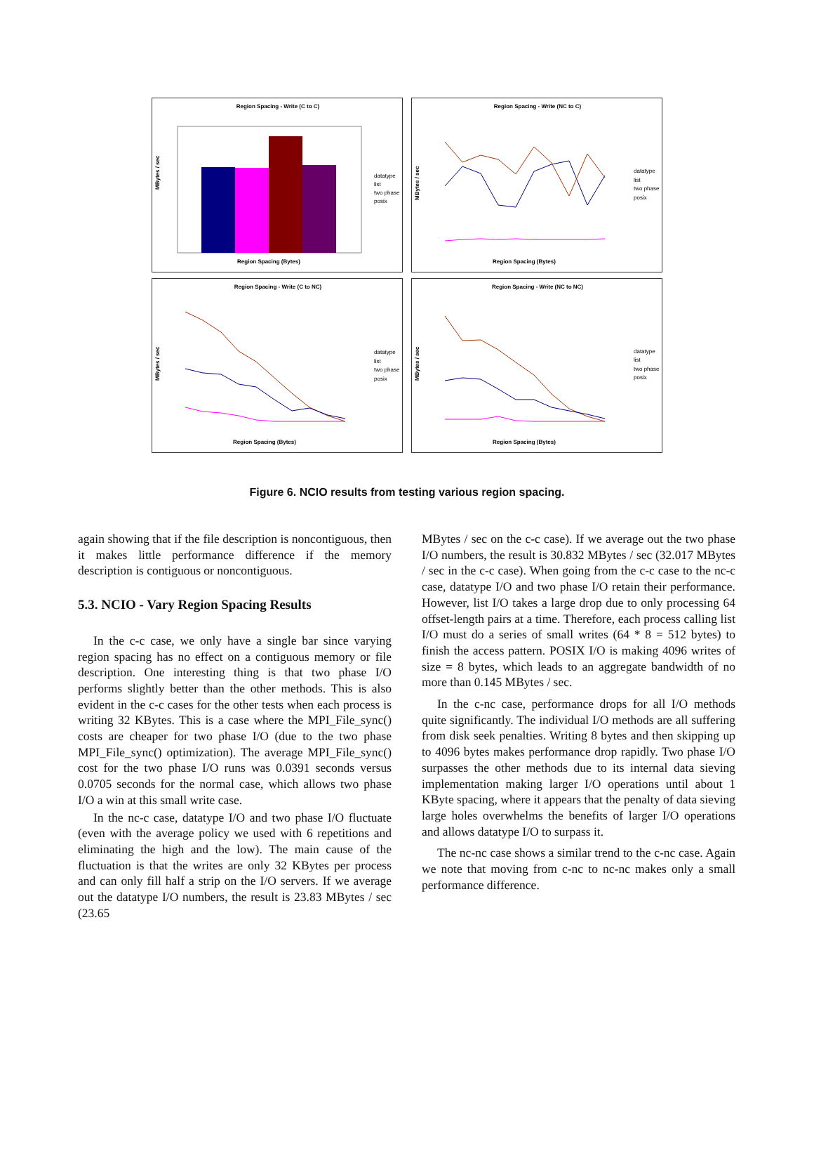Region Spacing - Write (C to C)
MBytes / sec
Region Spacing (Bytes)
datatype
list
two phase
posix
Region Spacing - Write (NC to C)
MBytes / sec
Region Spacing (Bytes)
datatype
list
two phase
posix
Region Spacing - Write (C to NC)
MBytes / sec
Region Spacing (Bytes)
datatype
list
two phase
posix
Region Spacing - Write (NC to NC)
MBytes / sec
Region Spacing (Bytes)
datatype
list
two phase
posix
Figure 6. NCIO results from testing various region spacing.
again showing that if the file description is noncontiguous, then it makes little performance difference if the memory description is contiguous or noncontiguous.
5.3. NCIO - Vary Region Spacing Results
In the c-c case, we only have a single bar since varying region spacing has no effect on a contiguous memory or file description. One interesting thing is that two phase I/O performs slightly better than the other methods. This is also evident in the c-c cases for the other tests when each process is writing 32 KBytes. This is a case where the MPI_File_sync() costs are cheaper for two phase I/O (due to the two phase MPI_File_sync() optimization). The average MPI_File_sync() cost for the two phase I/O runs was 0.0391 seconds versus 0.0705 seconds for the normal case, which allows two phase I/O a win at this small write case.
In the nc-c case, datatype I/O and two phase I/O fluctuate (even with the average policy we used with 6 repetitions and eliminating the high and the low). The main cause of the fluctuation is that the writes are only 32 KBytes per process and can only fill half a strip on the I/O servers. If we average out the datatype I/O numbers, the result is 23.83 MBytes / sec (23.65
MBytes / sec on the c-c case). If we average out the two phase I/O numbers, the result is 30.832 MBytes / sec (32.017 MBytes / sec in the c-c case). When going from the c-c case to the nc-c case, datatype I/O and two phase I/O retain their performance. However, list I/O takes a large drop due to only processing 64 offset-length pairs at a time. Therefore, each process calling list I/O must do a series of small writes (64 * 8 = 512 bytes) to finish the access pattern. POSIX I/O is making 4096 writes of size = 8 bytes, which leads to an aggregate bandwidth of no more than 0.145 MBytes / sec.
In the c-nc case, performance drops for all I/O methods quite significantly. The individual I/O methods are all suffering from disk seek penalties. Writing 8 bytes and then skipping up to 4096 bytes makes performance drop rapidly. Two phase I/O surpasses the other methods due to its internal data sieving implementation making larger I/O operations until about 1 KByte spacing, where it appears that the penalty of data sieving large holes overwhelms the benefits of larger I/O operations and allows datatype I/O to surpass it.
The nc-nc case shows a similar trend to the c-nc case. Again we note that moving from c-nc to nc-nc makes only a small performance difference.